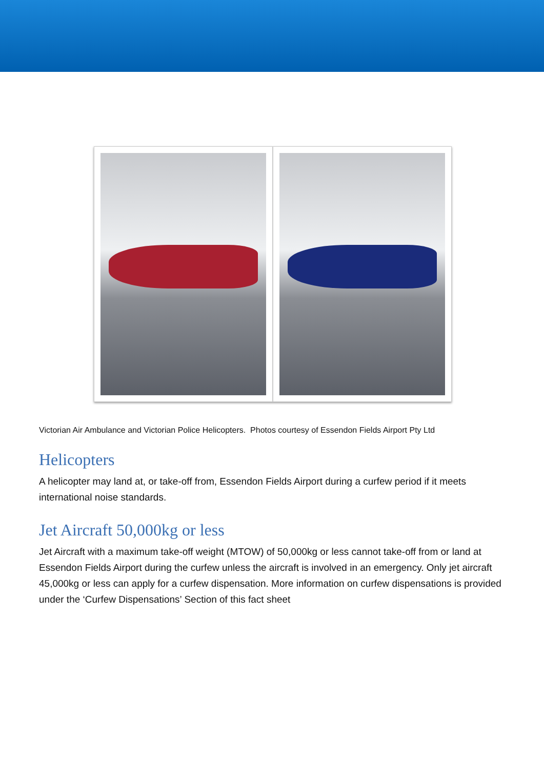Victorian Air Ambulance and Victorian Police Helicopters. Photos courtesy of Essendon Fields Airport Pty Ltd
Helicopters
A helicopter may land at, or take-off from, Essendon Fields Airport during a curfew period if it meets international noise standards.
Jet Aircraft 50,000kg or less
Jet Aircraft with a maximum take-off weight (MTOW) of 50,000kg or less cannot take-off from or land at Essendon Fields Airport during the curfew unless the aircraft is involved in an emergency. Only jet aircraft 45,000kg or less can apply for a curfew dispensation. More information on curfew dispensations is provided under the ‘Curfew Dispensations’ Section of this fact sheet